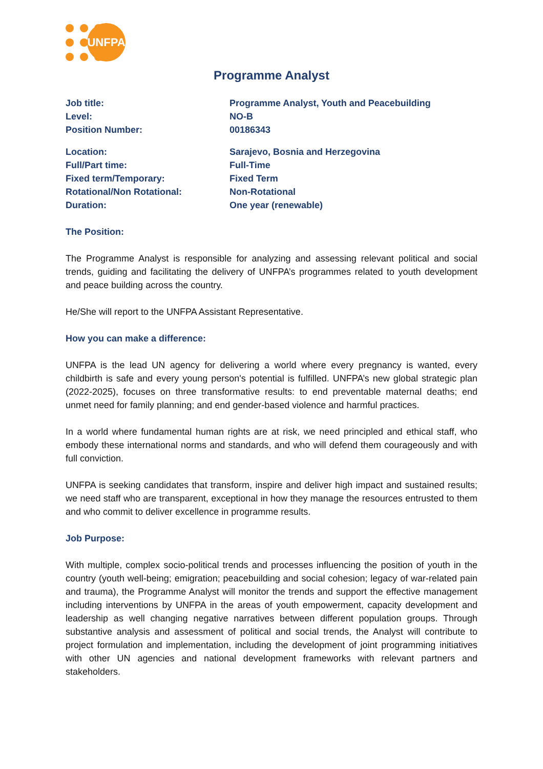UNFPA
Programme Analyst
Job title: Programme Analyst, Youth and Peacebuilding
Level: NO-B
Position Number: 00186343
Location: Sarajevo, Bosnia and Herzegovina
Full/Part time: Full-Time
Fixed term/Temporary: Fixed Term
Rotational/Non Rotational: Non-Rotational
Duration: One year (renewable)
The Position:
The Programme Analyst is responsible for analyzing and assessing relevant political and social trends, guiding and facilitating the delivery of UNFPA’s programmes related to youth development and peace building across the country.
He/She will report to the UNFPA Assistant Representative.
How you can make a difference:
UNFPA is the lead UN agency for delivering a world where every pregnancy is wanted, every childbirth is safe and every young person's potential is fulfilled. UNFPA’s new global strategic plan (2022-2025), focuses on three transformative results: to end preventable maternal deaths; end unmet need for family planning; and end gender-based violence and harmful practices.
In a world where fundamental human rights are at risk, we need principled and ethical staff, who embody these international norms and standards, and who will defend them courageously and with full conviction.
UNFPA is seeking candidates that transform, inspire and deliver high impact and sustained results; we need staff who are transparent, exceptional in how they manage the resources entrusted to them and who commit to deliver excellence in programme results.
Job Purpose:
With multiple, complex socio-political trends and processes influencing the position of youth in the country (youth well-being; emigration; peacebuilding and social cohesion; legacy of war-related pain and trauma), the Programme Analyst will monitor the trends and support the effective management including interventions by UNFPA in the areas of youth empowerment, capacity development and leadership as well changing negative narratives between different population groups. Through substantive analysis and assessment of political and social trends, the Analyst will contribute to project formulation and implementation, including the development of joint programming initiatives with other UN agencies and national development frameworks with relevant partners and stakeholders.